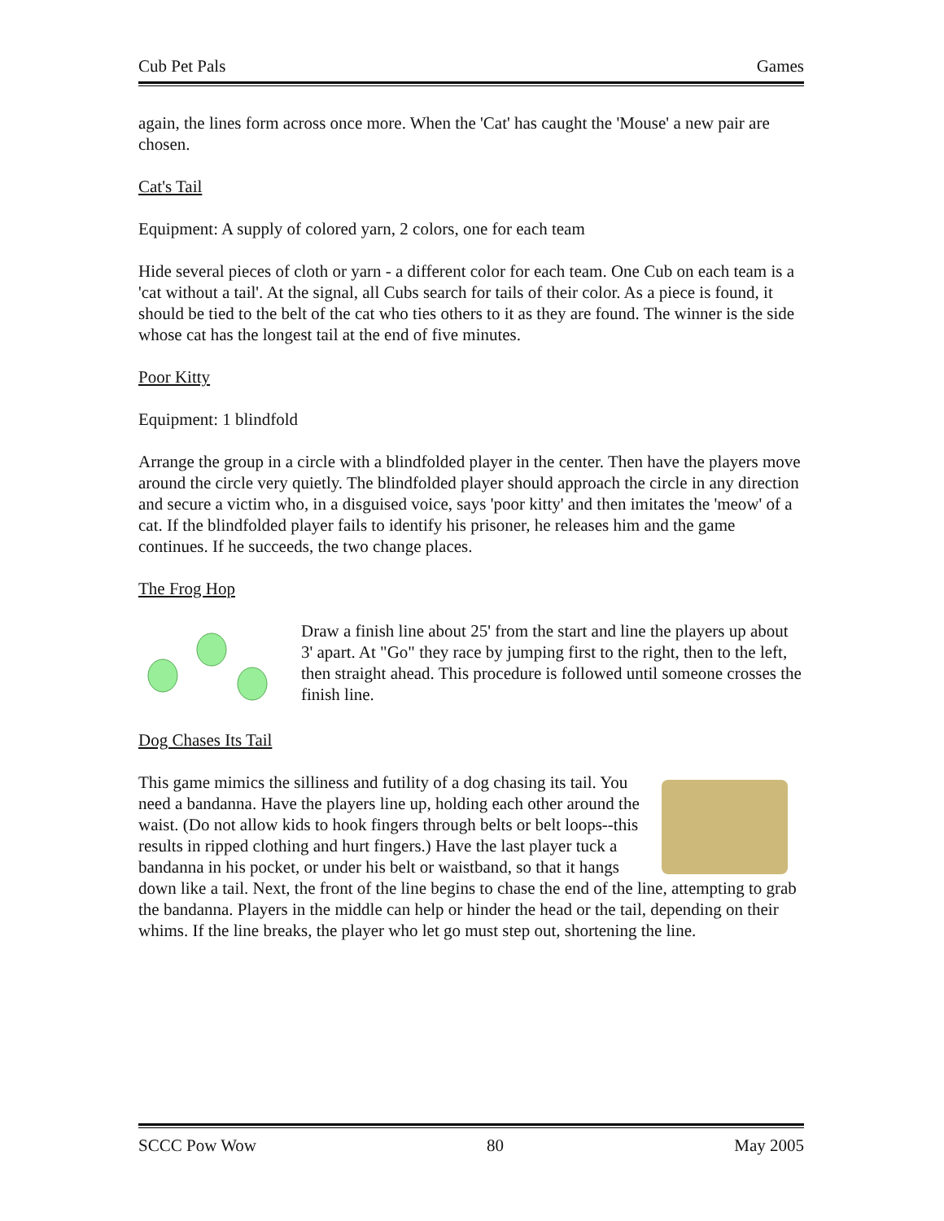Cub Pet Pals Games
again, the lines form across once more. When the 'Cat' has caught the 'Mouse' a new pair are chosen.
Cat's Tail
Equipment: A supply of colored yarn, 2 colors, one for each team
Hide several pieces of cloth or yarn - a different color for each team. One Cub on each team is a 'cat without a tail'. At the signal, all Cubs search for tails of their color. As a piece is found, it should be tied to the belt of the cat who ties others to it as they are found. The winner is the side whose cat has the longest tail at the end of five minutes.
Poor Kitty
Equipment: 1 blindfold
Arrange the group in a circle with a blindfolded player in the center. Then have the players move around the circle very quietly. The blindfolded player should approach the circle in any direction and secure a victim who, in a disguised voice, says 'poor kitty' and then imitates the 'meow' of a cat. If the blindfolded player fails to identify his prisoner, he releases him and the game continues. If he succeeds, the two change places.
The Frog Hop
Draw a finish line about 25' from the start and line the players up about 3' apart. At "Go" they race by jumping first to the right, then to the left, then straight ahead. This procedure is followed until someone crosses the finish line.
Dog Chases Its Tail
This game mimics the silliness and futility of a dog chasing its tail. You need a bandanna. Have the players line up, holding each other around the waist. (Do not allow kids to hook fingers through belts or belt loops--this results in ripped clothing and hurt fingers.) Have the last player tuck a bandanna in his pocket, or under his belt or waistband, so that it hangs down like a tail. Next, the front of the line begins to chase the end of the line, attempting to grab the bandanna. Players in the middle can help or hinder the head or the tail, depending on their whims. If the line breaks, the player who let go must step out, shortening the line.
SCCC Pow Wow 80 May 2005